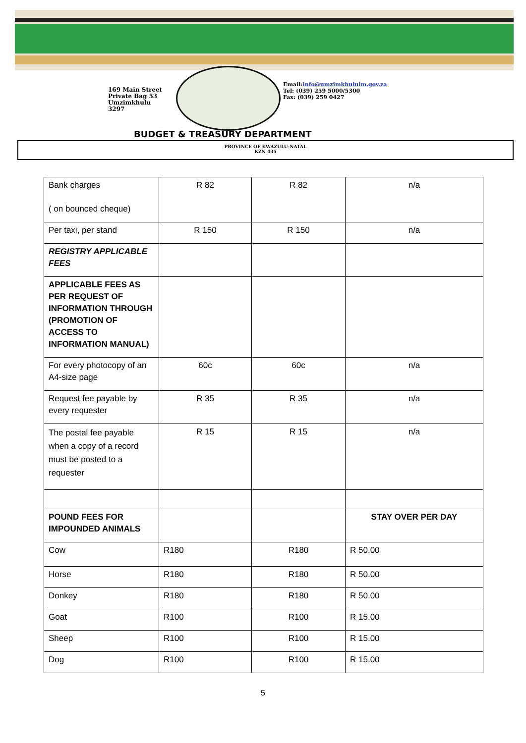169 Main Street
Private Bag 53
Umzimkhulu
3297
Email:info@umzimkhululm.gov.za
Tel: (039) 259 5000/5300
Fax: (039) 259 0427
BUDGET & TREASURY DEPARTMENT
PROVINCE OF KWAZULU-NATAL
KZN 435
| Bank charges ( on bounced cheque) | R 82 | R 82 | n/a |
| Per taxi, per stand | R 150 | R 150 | n/a |
| REGISTRY APPLICABLE FEES | | | |
| APPLICABLE FEES AS PER REQUEST OF INFORMATION THROUGH (PROMOTION OF ACCESS TO INFORMATION MANUAL) | | | |
| For every photocopy of an A4-size page | 60c | 60c | n/a |
| Request fee payable by every requester | R 35 | R 35 | n/a |
| The postal fee payable when a copy of a record must be posted to a requester | R 15 | R 15 | n/a |
| POUND FEES FOR IMPOUNDED ANIMALS | | | STAY OVER PER DAY |
| Cow | R180 | R180 | R 50.00 |
| Horse | R180 | R180 | R 50.00 |
| Donkey | R180 | R180 | R 50.00 |
| Goat | R100 | R100 | R 15.00 |
| Sheep | R100 | R100 | R 15.00 |
| Dog | R100 | R100 | R 15.00 |
5